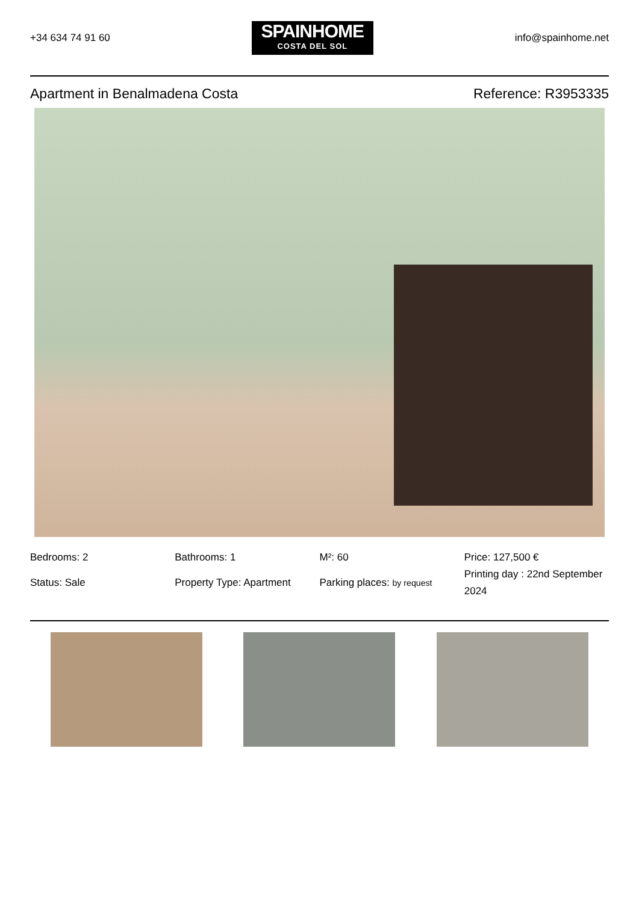+34 634 74 91 60
SPAINHOME
COSTA DEL SOL
info@spainhome.net
Apartment in Benalmadena Costa Reference: R3953335
Bedrooms: 2
Status: Sale
Bathrooms: 1
Property Type: Apartment
M²: 60
Parking places: by request
Price: 127,500 €
Printing day : 22nd September 2024